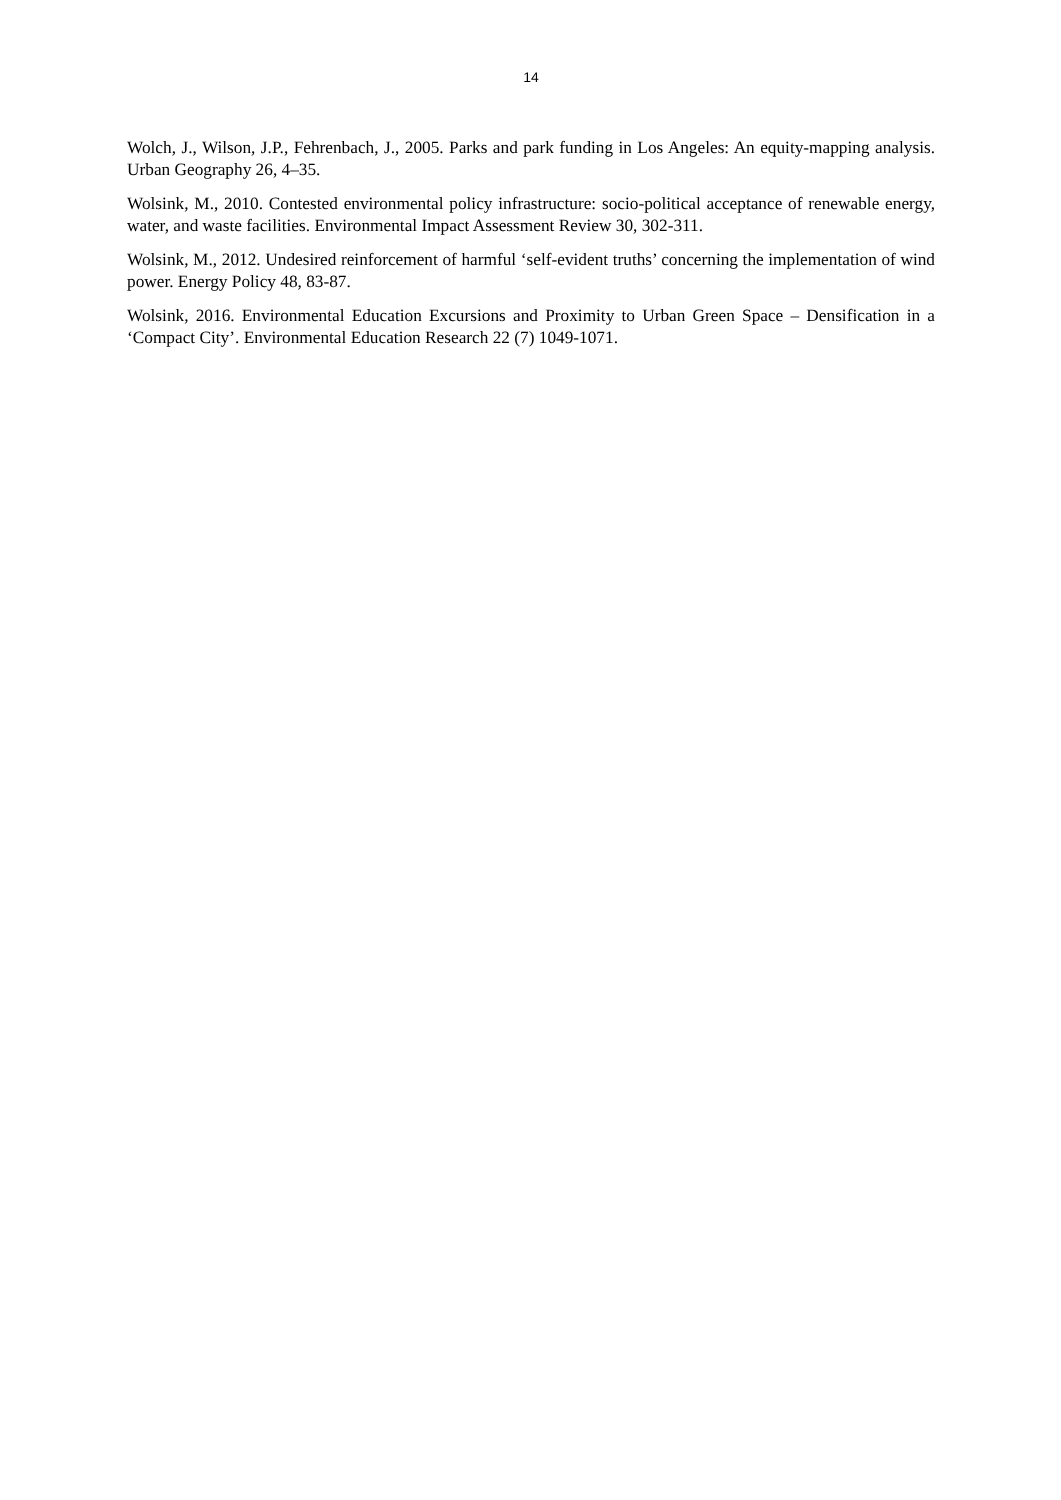14
Wolch, J., Wilson, J.P., Fehrenbach, J., 2005. Parks and park funding in Los Angeles: An equity-mapping analysis. Urban Geography 26, 4–35.
Wolsink, M., 2010. Contested environmental policy infrastructure: socio-political acceptance of renewable energy, water, and waste facilities. Environmental Impact Assessment Review 30, 302-311.
Wolsink, M., 2012. Undesired reinforcement of harmful ‘self-evident truths’ concerning the implementation of wind power. Energy Policy 48, 83-87.
Wolsink, 2016. Environmental Education Excursions and Proximity to Urban Green Space – Densification in a ‘Compact City’. Environmental Education Research 22 (7) 1049-1071.